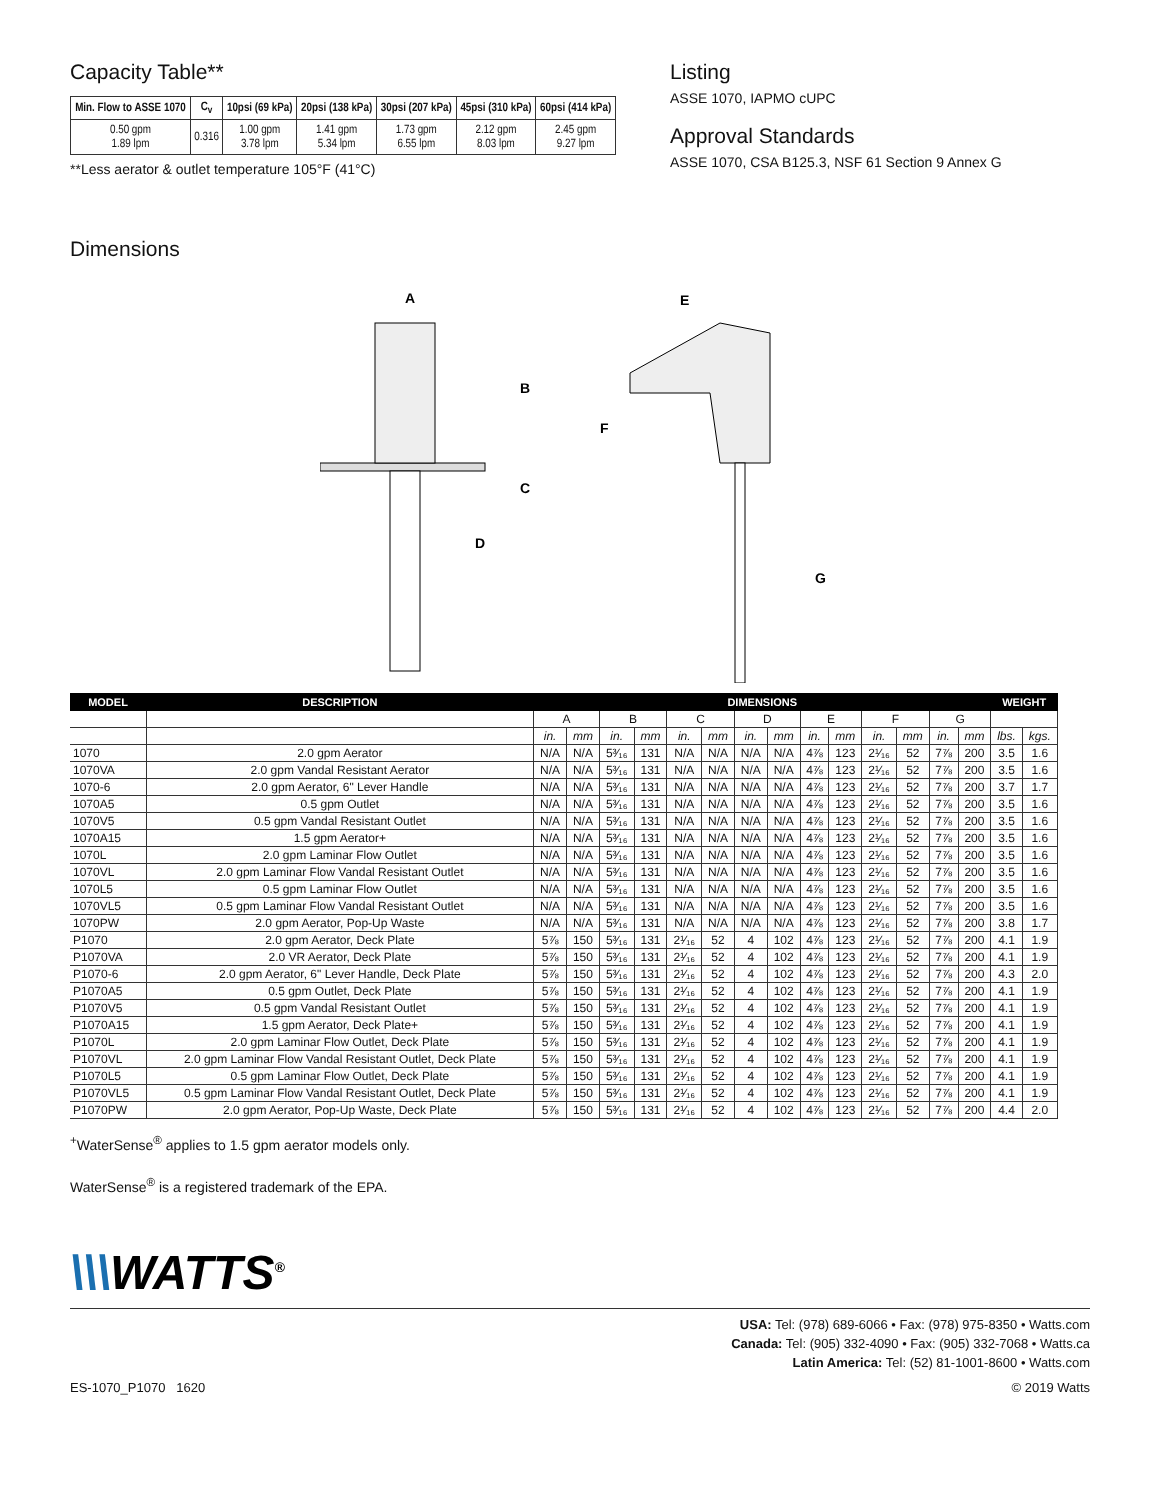Capacity Table**
| Min. Flow to ASSE 1070 | C<sub>v</sub> | 10psi (69 kPa) | 20psi (138 kPa) | 30psi (207 kPa) | 45psi (310 kPa) | 60psi (414 kPa) |
| --- | --- | --- | --- | --- | --- | --- |
| 0.50 gpm 1.89 lpm | 0.316 | 1.00 gpm 3.78 lpm | 1.41 gpm 5.34 lpm | 1.73 gpm 6.55 lpm | 2.12 gpm 8.03 lpm | 2.45 gpm 9.27 lpm |
**Less aerator & outlet temperature 105°F (41°C)
Dimensions
Listing
ASSE 1070, IAPMO cUPC
Approval Standards
ASSE 1070, CSA B125.3, NSF 61 Section 9 Annex G
A
B
C
D
E
F
G
| MODEL | DESCRIPTION | DIMENSIONS | | | | | | | | | | | | | | WEIGHT | |
| --- | --- | --- | --- | --- | --- | --- | --- | --- | --- | --- | --- | --- | --- | --- | --- | --- | --- |
| | | A | | B | | C | | D | | E | | F | | G | | | |
| | | in. | mm | in. | mm | in. | mm | in. | mm | in. | mm | in. | mm | in. | mm | lbs. | kgs. |
| 1070 | 2.0 gpm Aerator | N/A | N/A | 5³⁄₁₆ | 131 | N/A | N/A | N/A | N/A | 4⅞ | 123 | 2¹⁄₁₆ | 52 | 7⅞ | 200 | 3.5 | 1.6 |
| 1070VA | 2.0 gpm Vandal Resistant Aerator | N/A | N/A | 5³⁄₁₆ | 131 | N/A | N/A | N/A | N/A | 4⅞ | 123 | 2¹⁄₁₆ | 52 | 7⅞ | 200 | 3.5 | 1.6 |
| 1070-6 | 2.0 gpm Aerator, 6" Lever Handle | N/A | N/A | 5³⁄₁₆ | 131 | N/A | N/A | N/A | N/A | 4⅞ | 123 | 2¹⁄₁₆ | 52 | 7⅞ | 200 | 3.7 | 1.7 |
| 1070A5 | 0.5 gpm Outlet | N/A | N/A | 5³⁄₁₆ | 131 | N/A | N/A | N/A | N/A | 4⅞ | 123 | 2¹⁄₁₆ | 52 | 7⅞ | 200 | 3.5 | 1.6 |
| 1070V5 | 0.5 gpm Vandal Resistant Outlet | N/A | N/A | 5³⁄₁₆ | 131 | N/A | N/A | N/A | N/A | 4⅞ | 123 | 2¹⁄₁₆ | 52 | 7⅞ | 200 | 3.5 | 1.6 |
| 1070A15 | 1.5 gpm Aerator+ | N/A | N/A | 5³⁄₁₆ | 131 | N/A | N/A | N/A | N/A | 4⅞ | 123 | 2¹⁄₁₆ | 52 | 7⅞ | 200 | 3.5 | 1.6 |
| 1070L | 2.0 gpm Laminar Flow Outlet | N/A | N/A | 5³⁄₁₆ | 131 | N/A | N/A | N/A | N/A | 4⅞ | 123 | 2¹⁄₁₆ | 52 | 7⅞ | 200 | 3.5 | 1.6 |
| 1070VL | 2.0 gpm Laminar Flow Vandal Resistant Outlet | N/A | N/A | 5³⁄₁₆ | 131 | N/A | N/A | N/A | N/A | 4⅞ | 123 | 2¹⁄₁₆ | 52 | 7⅞ | 200 | 3.5 | 1.6 |
| 1070L5 | 0.5 gpm Laminar Flow Outlet | N/A | N/A | 5³⁄₁₆ | 131 | N/A | N/A | N/A | N/A | 4⅞ | 123 | 2¹⁄₁₆ | 52 | 7⅞ | 200 | 3.5 | 1.6 |
| 1070VL5 | 0.5 gpm Laminar Flow Vandal Resistant Outlet | N/A | N/A | 5³⁄₁₆ | 131 | N/A | N/A | N/A | N/A | 4⅞ | 123 | 2¹⁄₁₆ | 52 | 7⅞ | 200 | 3.5 | 1.6 |
| 1070PW | 2.0 gpm Aerator, Pop-Up Waste | N/A | N/A | 5³⁄₁₆ | 131 | N/A | N/A | N/A | N/A | 4⅞ | 123 | 2¹⁄₁₆ | 52 | 7⅞ | 200 | 3.8 | 1.7 |
| P1070 | 2.0 gpm Aerator, Deck Plate | 5⅞ | 150 | 5³⁄₁₆ | 131 | 2¹⁄₁₆ | 52 | 4 | 102 | 4⅞ | 123 | 2¹⁄₁₆ | 52 | 7⅞ | 200 | 4.1 | 1.9 |
| P1070VA | 2.0 VR Aerator, Deck Plate | 5⅞ | 150 | 5³⁄₁₆ | 131 | 2¹⁄₁₆ | 52 | 4 | 102 | 4⅞ | 123 | 2¹⁄₁₆ | 52 | 7⅞ | 200 | 4.1 | 1.9 |
| P1070-6 | 2.0 gpm Aerator, 6" Lever Handle, Deck Plate | 5⅞ | 150 | 5³⁄₁₆ | 131 | 2¹⁄₁₆ | 52 | 4 | 102 | 4⅞ | 123 | 2¹⁄₁₆ | 52 | 7⅞ | 200 | 4.3 | 2.0 |
| P1070A5 | 0.5 gpm Outlet, Deck Plate | 5⅞ | 150 | 5³⁄₁₆ | 131 | 2¹⁄₁₆ | 52 | 4 | 102 | 4⅞ | 123 | 2¹⁄₁₆ | 52 | 7⅞ | 200 | 4.1 | 1.9 |
| P1070V5 | 0.5 gpm Vandal Resistant Outlet | 5⅞ | 150 | 5³⁄₁₆ | 131 | 2¹⁄₁₆ | 52 | 4 | 102 | 4⅞ | 123 | 2¹⁄₁₆ | 52 | 7⅞ | 200 | 4.1 | 1.9 |
| P1070A15 | 1.5 gpm Aerator, Deck Plate+ | 5⅞ | 150 | 5³⁄₁₆ | 131 | 2¹⁄₁₆ | 52 | 4 | 102 | 4⅞ | 123 | 2¹⁄₁₆ | 52 | 7⅞ | 200 | 4.1 | 1.9 |
| P1070L | 2.0 gpm Laminar Flow Outlet, Deck Plate | 5⅞ | 150 | 5³⁄₁₆ | 131 | 2¹⁄₁₆ | 52 | 4 | 102 | 4⅞ | 123 | 2¹⁄₁₆ | 52 | 7⅞ | 200 | 4.1 | 1.9 |
| P1070VL | 2.0 gpm Laminar Flow Vandal Resistant Outlet, Deck Plate | 5⅞ | 150 | 5³⁄₁₆ | 131 | 2¹⁄₁₆ | 52 | 4 | 102 | 4⅞ | 123 | 2¹⁄₁₆ | 52 | 7⅞ | 200 | 4.1 | 1.9 |
| P1070L5 | 0.5 gpm Laminar Flow Outlet, Deck Plate | 5⅞ | 150 | 5³⁄₁₆ | 131 | 2¹⁄₁₆ | 52 | 4 | 102 | 4⅞ | 123 | 2¹⁄₁₆ | 52 | 7⅞ | 200 | 4.1 | 1.9 |
| P1070VL5 | 0.5 gpm Laminar Flow Vandal Resistant Outlet, Deck Plate | 5⅞ | 150 | 5³⁄₁₆ | 131 | 2¹⁄₁₆ | 52 | 4 | 102 | 4⅞ | 123 | 2¹⁄₁₆ | 52 | 7⅞ | 200 | 4.1 | 1.9 |
| P1070PW | 2.0 gpm Aerator, Pop-Up Waste, Deck Plate | 5⅞ | 150 | 5³⁄₁₆ | 131 | 2¹⁄₁₆ | 52 | 4 | 102 | 4⅞ | 123 | 2¹⁄₁₆ | 52 | 7⅞ | 200 | 4.4 | 2.0 |
<sup>+</sup>WaterSense<sup>®</sup> applies to 1.5 gpm aerator models only.
WaterSense<sup>®</sup> is a registered trademark of the EPA.
\\\WATTS<sup>®</sup>
USA: Tel: (978) 689-6066 • Fax: (978) 975-8350 • Watts.com
Canada: Tel: (905) 332-4090 • Fax: (905) 332-7068 • Watts.ca
Latin America: Tel: (52) 81-1001-8600 • Watts.com
ES-1070_P1070 1620 © 2019 Watts